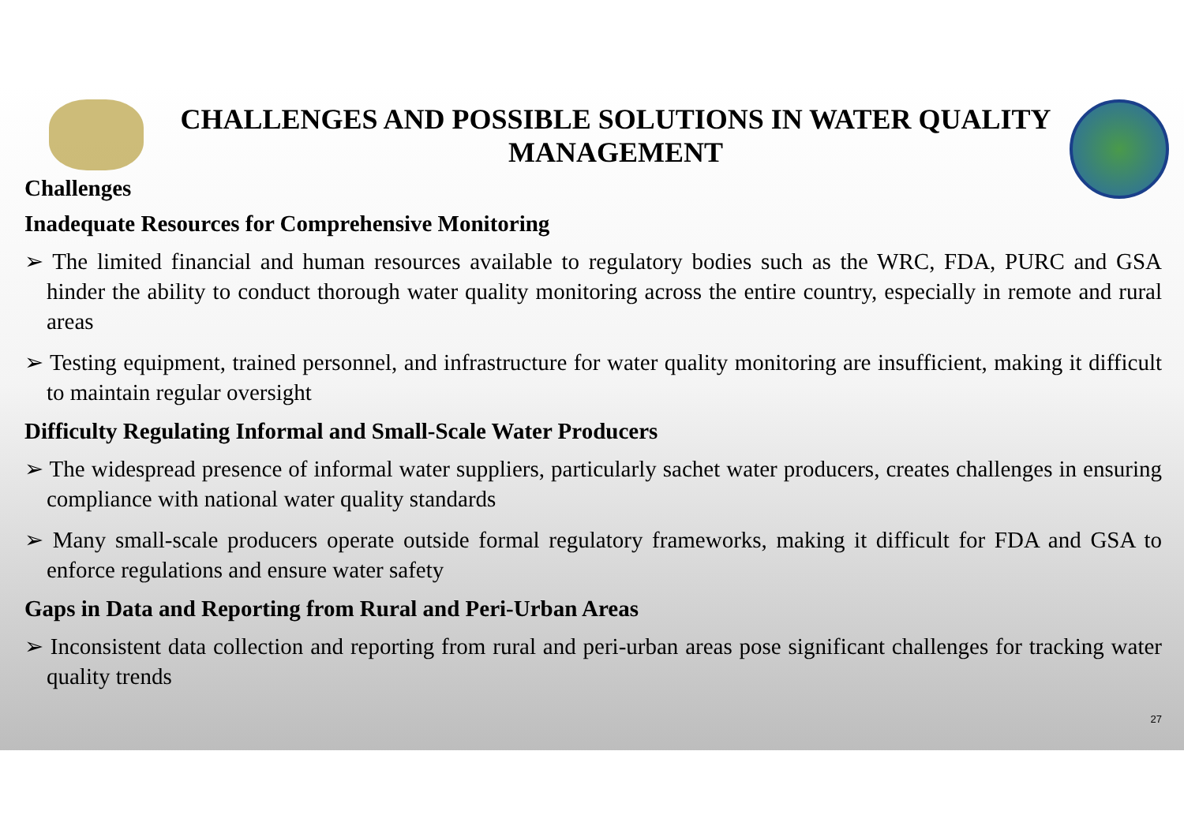CHALLENGES AND POSSIBLE SOLUTIONS IN WATER QUALITY MANAGEMENT
Challenges
Inadequate Resources for Comprehensive Monitoring
➢ The limited financial and human resources available to regulatory bodies such as the WRC, FDA, PURC and GSA hinder the ability to conduct thorough water quality monitoring across the entire country, especially in remote and rural areas
➢ Testing equipment, trained personnel, and infrastructure for water quality monitoring are insufficient, making it difficult to maintain regular oversight
Difficulty Regulating Informal and Small-Scale Water Producers
➢ The widespread presence of informal water suppliers, particularly sachet water producers, creates challenges in ensuring compliance with national water quality standards
➢ Many small-scale producers operate outside formal regulatory frameworks, making it difficult for FDA and GSA to enforce regulations and ensure water safety
Gaps in Data and Reporting from Rural and Peri-Urban Areas
➢ Inconsistent data collection and reporting from rural and peri-urban areas pose significant challenges for tracking water quality trends
27